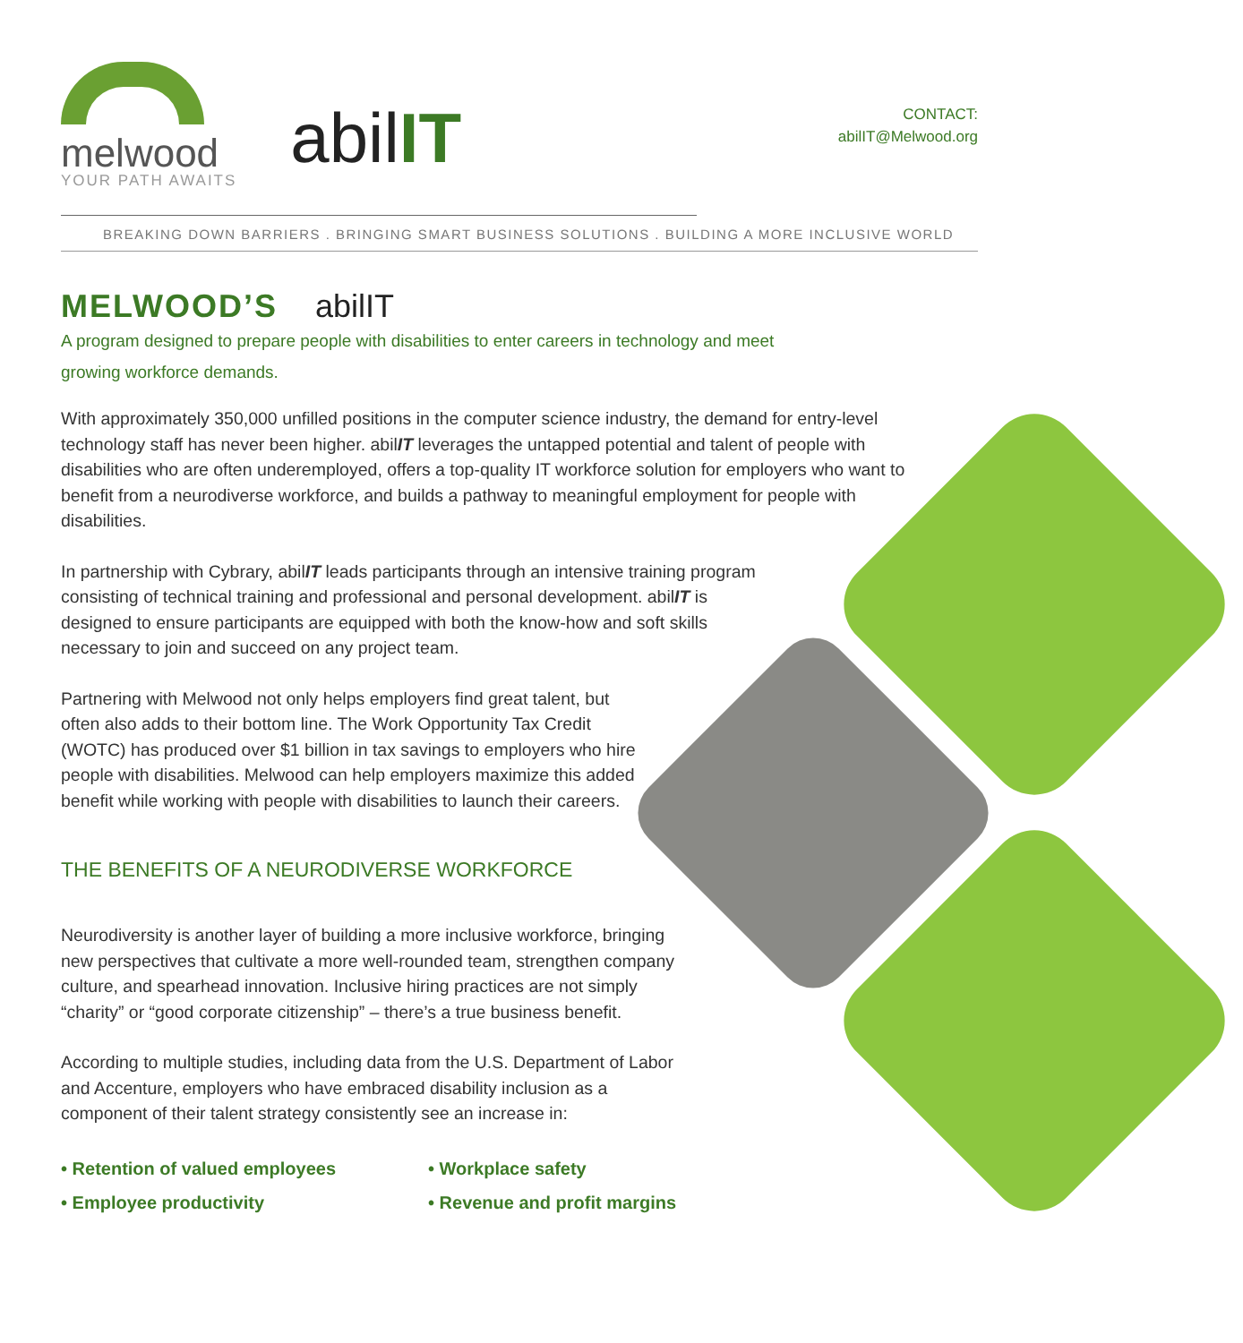melwood
YOUR PATH AWAITS
abilIT
CONTACT:
abilIT@Melwood.org
BREAKING DOWN BARRIERS . BRINGING SMART BUSINESS SOLUTIONS . BUILDING A MORE INCLUSIVE WORLD
MELWOOD’S abilIT
A program designed to prepare people with disabilities to enter careers in technology and meet growing workforce demands.
With approximately 350,000 unfilled positions in the computer science industry, the demand for entry-level technology staff has never been higher. abilIT leverages the untapped potential and talent of people with disabilities who are often underemployed, offers a top-quality IT workforce solution for employers who want to benefit from a neurodiverse workforce, and builds a pathway to meaningful employment for people with disabilities.
In partnership with Cybrary, abilIT leads participants through an intensive training program consisting of technical training and professional and personal development. abilIT is designed to ensure participants are equipped with both the know-how and soft skills necessary to join and succeed on any project team.
Partnering with Melwood not only helps employers find great talent, but often also adds to their bottom line. The Work Opportunity Tax Credit (WOTC) has produced over $1 billion in tax savings to employers who hire people with disabilities. Melwood can help employers maximize this added benefit while working with people with disabilities to launch their careers.
THE BENEFITS OF A NEURODIVERSE WORKFORCE
Neurodiversity is another layer of building a more inclusive workforce, bringing new perspectives that cultivate a more well-rounded team, strengthen company culture, and spearhead innovation. Inclusive hiring practices are not simply “charity” or “good corporate citizenship” – there’s a true business benefit.
According to multiple studies, including data from the U.S. Department of Labor and Accenture, employers who have embraced disability inclusion as a component of their talent strategy consistently see an increase in:
• Retention of valued employees
• Employee productivity
• Workplace safety
• Revenue and profit margins